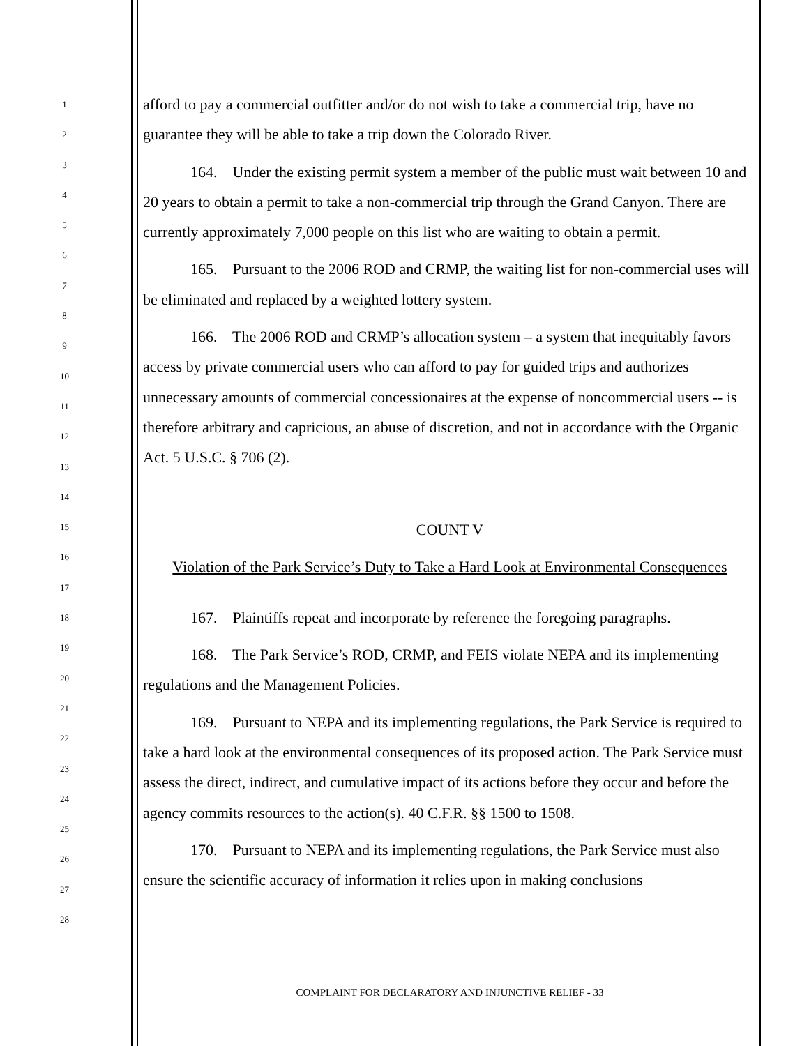1
2
3
4
5
6
7
8
9
10
11
12
13
14
15
16
17
18
19
20
21
22
23
24
25
26
27
28
afford to pay a commercial outfitter and/or do not wish to take a commercial trip, have no guarantee they will be able to take a trip down the Colorado River.
164. Under the existing permit system a member of the public must wait between 10 and 20 years to obtain a permit to take a non-commercial trip through the Grand Canyon. There are currently approximately 7,000 people on this list who are waiting to obtain a permit.
165. Pursuant to the 2006 ROD and CRMP, the waiting list for non-commercial uses will be eliminated and replaced by a weighted lottery system.
166. The 2006 ROD and CRMP’s allocation system – a system that inequitably favors access by private commercial users who can afford to pay for guided trips and authorizes unnecessary amounts of commercial concessionaires at the expense of noncommercial users -- is therefore arbitrary and capricious, an abuse of discretion, and not in accordance with the Organic Act. 5 U.S.C. § 706 (2).
COUNT V
Violation of the Park Service’s Duty to Take a Hard Look at Environmental Consequences
167. Plaintiffs repeat and incorporate by reference the foregoing paragraphs.
168. The Park Service’s ROD, CRMP, and FEIS violate NEPA and its implementing regulations and the Management Policies.
169. Pursuant to NEPA and its implementing regulations, the Park Service is required to take a hard look at the environmental consequences of its proposed action. The Park Service must assess the direct, indirect, and cumulative impact of its actions before they occur and before the agency commits resources to the action(s). 40 C.F.R. §§ 1500 to 1508.
170. Pursuant to NEPA and its implementing regulations, the Park Service must also ensure the scientific accuracy of information it relies upon in making conclusions
COMPLAINT FOR DECLARATORY AND INJUNCTIVE RELIEF - 33